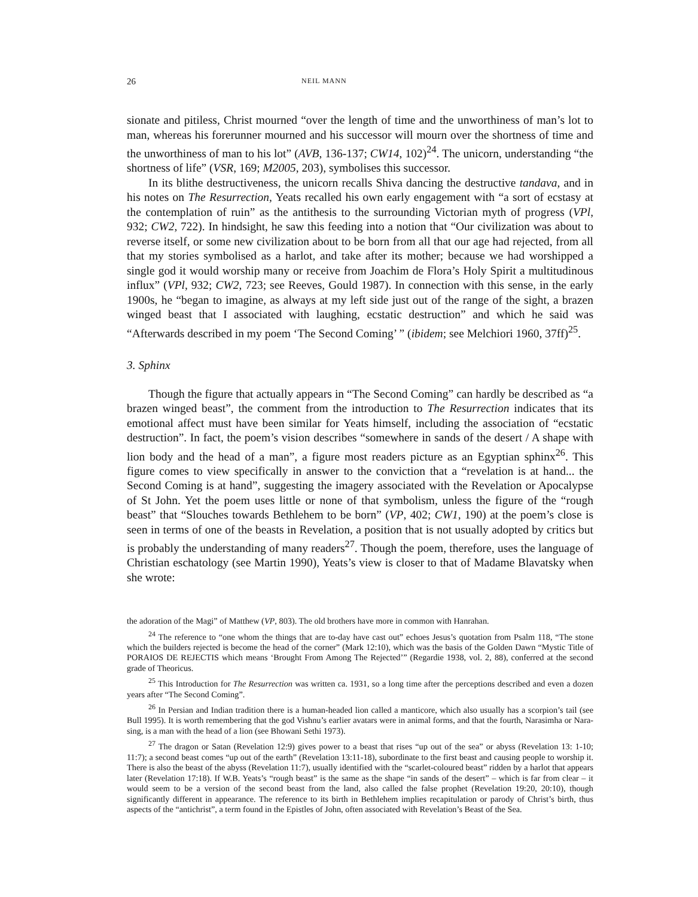26 NEIL MANN
sionate and pitiless, Christ mourned “over the length of time and the unworthiness of man’s lot to man, whereas his forerunner mourned and his successor will mourn over the shortness of time and the unworthiness of man to his lot” (AVB, 136-137; CW14, 102)<sup>24</sup>. The unicorn, understanding “the shortness of life” (VSR, 169; M2005, 203), symbolises this successor.
In its blithe destructiveness, the unicorn recalls Shiva dancing the destructive tandava, and in his notes on The Resurrection, Yeats recalled his own early engagement with “a sort of ecstasy at the contemplation of ruin” as the antithesis to the surrounding Victorian myth of progress (VPl, 932; CW2, 722). In hindsight, he saw this feeding into a notion that “Our civilization was about to reverse itself, or some new civilization about to be born from all that our age had rejected, from all that my stories symbolised as a harlot, and take after its mother; because we had worshipped a single god it would worship many or receive from Joachim de Flora’s Holy Spirit a multitudinous influx” (VPl, 932; CW2, 723; see Reeves, Gould 1987). In connection with this sense, in the early 1900s, he “began to imagine, as always at my left side just out of the range of the sight, a brazen winged beast that I associated with laughing, ecstatic destruction” and which he said was “Afterwards described in my poem ‘The Second Coming’ ” (ibidem; see Melchiori 1960, 37ff)<sup>25</sup>.
3. Sphinx
Though the figure that actually appears in “The Second Coming” can hardly be described as “a brazen winged beast”, the comment from the introduction to The Resurrection indicates that its emotional affect must have been similar for Yeats himself, including the association of “ecstatic destruction”. In fact, the poem’s vision describes “somewhere in sands of the desert / A shape with lion body and the head of a man”, a figure most readers picture as an Egyptian sphinx<sup>26</sup>. This figure comes to view specifically in answer to the conviction that a “revelation is at hand... the Second Coming is at hand”, suggesting the imagery associated with the Revelation or Apocalypse of St John. Yet the poem uses little or none of that symbolism, unless the figure of the “rough beast” that “Slouches towards Bethlehem to be born” (VP, 402; CW1, 190) at the poem’s close is seen in terms of one of the beasts in Revelation, a position that is not usually adopted by critics but is probably the understanding of many readers<sup>27</sup>. Though the poem, therefore, uses the language of Christian eschatology (see Martin 1990), Yeats’s view is closer to that of Madame Blavatsky when she wrote:
the adoration of the Magi” of Matthew (VP, 803). The old brothers have more in common with Hanrahan.
<sup>24</sup> The reference to “one whom the things that are to-day have cast out” echoes Jesus’s quotation from Psalm 118, “The stone which the builders rejected is become the head of the corner” (Mark 12:10), which was the basis of the Golden Dawn “Mystic Title of PORAIOS DE REJECTIS which means ‘Brought From Among The Rejected’” (Regardie 1938, vol. 2, 88), conferred at the second grade of Theoricus.
<sup>25</sup> This Introduction for The Resurrection was written ca. 1931, so a long time after the perceptions described and even a dozen years after “The Second Coming”.
<sup>26</sup> In Persian and Indian tradition there is a human-headed lion called a manticore, which also usually has a scorpion’s tail (see Bull 1995). It is worth remembering that the god Vishnu’s earlier avatars were in animal forms, and that the fourth, Narasimha or Nara-sing, is a man with the head of a lion (see Bhowani Sethi 1973).
<sup>27</sup> The dragon or Satan (Revelation 12:9) gives power to a beast that rises “up out of the sea” or abyss (Revelation 13: 1-10; 11:7); a second beast comes “up out of the earth” (Revelation 13:11-18), subordinate to the first beast and causing people to worship it. There is also the beast of the abyss (Revelation 11:7), usually identified with the “scarlet-coloured beast” ridden by a harlot that appears later (Revelation 17:18). If W.B. Yeats’s “rough beast” is the same as the shape “in sands of the desert” – which is far from clear – it would seem to be a version of the second beast from the land, also called the false prophet (Revelation 19:20, 20:10), though significantly different in appearance. The reference to its birth in Bethlehem implies recapitulation or parody of Christ’s birth, thus aspects of the “antichrist”, a term found in the Epistles of John, often associated with Revelation’s Beast of the Sea.